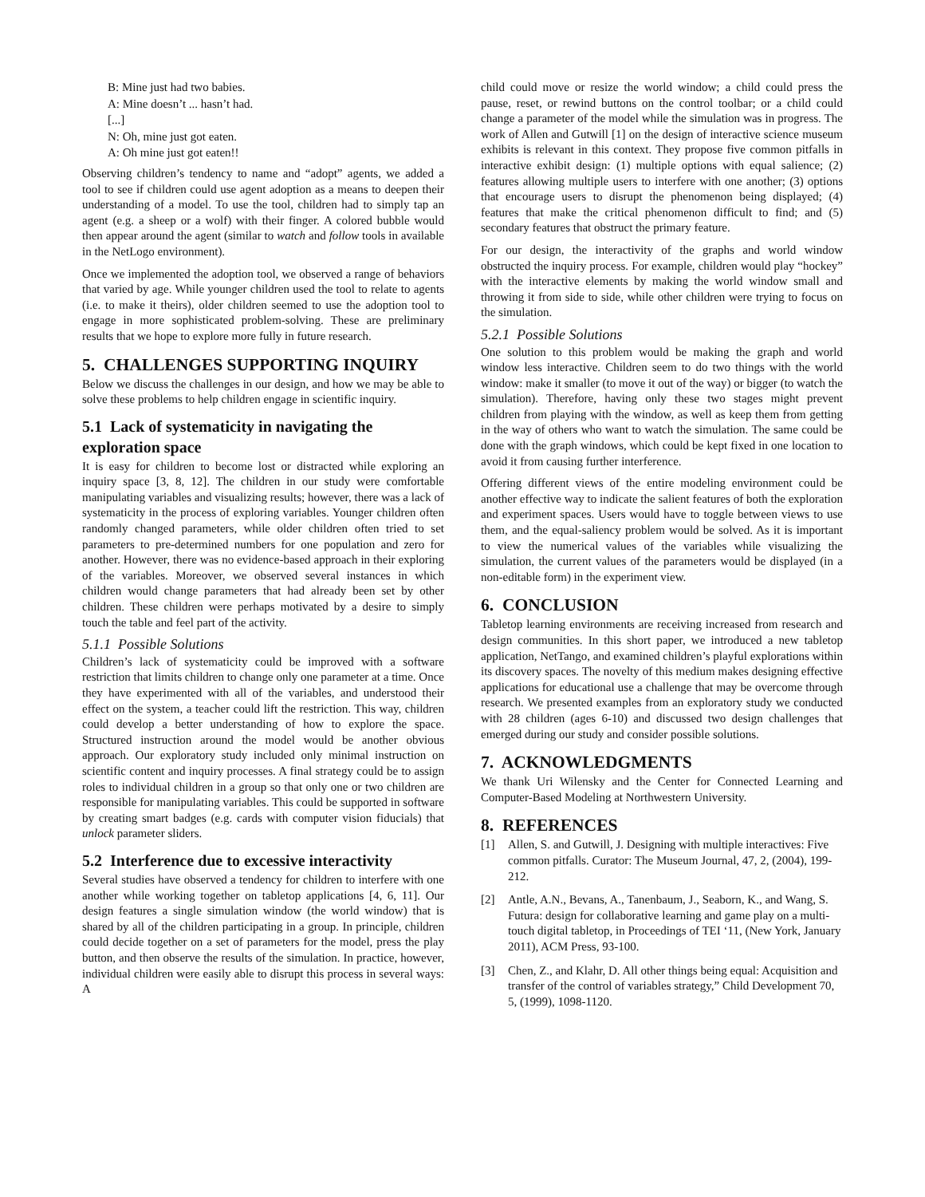B: Mine just had two babies.
A: Mine doesn’t ... hasn’t had.
[...]
N: Oh, mine just got eaten.
A: Oh mine just got eaten!!
Observing children’s tendency to name and “adopt” agents, we added a tool to see if children could use agent adoption as a means to deepen their understanding of a model. To use the tool, children had to simply tap an agent (e.g. a sheep or a wolf) with their finger. A colored bubble would then appear around the agent (similar to watch and follow tools in available in the NetLogo environment).
Once we implemented the adoption tool, we observed a range of behaviors that varied by age. While younger children used the tool to relate to agents (i.e. to make it theirs), older children seemed to use the adoption tool to engage in more sophisticated problem-solving. These are preliminary results that we hope to explore more fully in future research.
5. CHALLENGES SUPPORTING INQUIRY
Below we discuss the challenges in our design, and how we may be able to solve these problems to help children engage in scientific inquiry.
5.1 Lack of systematicity in navigating the exploration space
It is easy for children to become lost or distracted while exploring an inquiry space [3, 8, 12]. The children in our study were comfortable manipulating variables and visualizing results; however, there was a lack of systematicity in the process of exploring variables. Younger children often randomly changed parameters, while older children often tried to set parameters to pre-determined numbers for one population and zero for another. However, there was no evidence-based approach in their exploring of the variables. Moreover, we observed several instances in which children would change parameters that had already been set by other children. These children were perhaps motivated by a desire to simply touch the table and feel part of the activity.
5.1.1 Possible Solutions
Children’s lack of systematicity could be improved with a software restriction that limits children to change only one parameter at a time. Once they have experimented with all of the variables, and understood their effect on the system, a teacher could lift the restriction. This way, children could develop a better understanding of how to explore the space. Structured instruction around the model would be another obvious approach. Our exploratory study included only minimal instruction on scientific content and inquiry processes. A final strategy could be to assign roles to individual children in a group so that only one or two children are responsible for manipulating variables. This could be supported in software by creating smart badges (e.g. cards with computer vision fiducials) that unlock parameter sliders.
5.2 Interference due to excessive interactivity
Several studies have observed a tendency for children to interfere with one another while working together on tabletop applications [4, 6, 11]. Our design features a single simulation window (the world window) that is shared by all of the children participating in a group. In principle, children could decide together on a set of parameters for the model, press the play button, and then observe the results of the simulation. In practice, however, individual children were easily able to disrupt this process in several ways: A
child could move or resize the world window; a child could press the pause, reset, or rewind buttons on the control toolbar; or a child could change a parameter of the model while the simulation was in progress. The work of Allen and Gutwill [1] on the design of interactive science museum exhibits is relevant in this context. They propose five common pitfalls in interactive exhibit design: (1) multiple options with equal salience; (2) features allowing multiple users to interfere with one another; (3) options that encourage users to disrupt the phenomenon being displayed; (4) features that make the critical phenomenon difficult to find; and (5) secondary features that obstruct the primary feature.
For our design, the interactivity of the graphs and world window obstructed the inquiry process. For example, children would play “hockey” with the interactive elements by making the world window small and throwing it from side to side, while other children were trying to focus on the simulation.
5.2.1 Possible Solutions
One solution to this problem would be making the graph and world window less interactive. Children seem to do two things with the world window: make it smaller (to move it out of the way) or bigger (to watch the simulation). Therefore, having only these two stages might prevent children from playing with the window, as well as keep them from getting in the way of others who want to watch the simulation. The same could be done with the graph windows, which could be kept fixed in one location to avoid it from causing further interference.
Offering different views of the entire modeling environment could be another effective way to indicate the salient features of both the exploration and experiment spaces. Users would have to toggle between views to use them, and the equal-saliency problem would be solved. As it is important to view the numerical values of the variables while visualizing the simulation, the current values of the parameters would be displayed (in a non-editable form) in the experiment view.
6. CONCLUSION
Tabletop learning environments are receiving increased from research and design communities. In this short paper, we introduced a new tabletop application, NetTango, and examined children’s playful explorations within its discovery spaces. The novelty of this medium makes designing effective applications for educational use a challenge that may be overcome through research. We presented examples from an exploratory study we conducted with 28 children (ages 6-10) and discussed two design challenges that emerged during our study and consider possible solutions.
7. ACKNOWLEDGMENTS
We thank Uri Wilensky and the Center for Connected Learning and Computer-Based Modeling at Northwestern University.
8. REFERENCES
[1] Allen, S. and Gutwill, J. Designing with multiple interactives: Five common pitfalls. Curator: The Museum Journal, 47, 2, (2004), 199-212.
[2] Antle, A.N., Bevans, A., Tanenbaum, J., Seaborn, K., and Wang, S. Futura: design for collaborative learning and game play on a multi-touch digital tabletop, in Proceedings of TEI ‘11, (New York, January 2011), ACM Press, 93-100.
[3] Chen, Z., and Klahr, D. All other things being equal: Acquisition and transfer of the control of variables strategy,” Child Development 70, 5, (1999), 1098-1120.